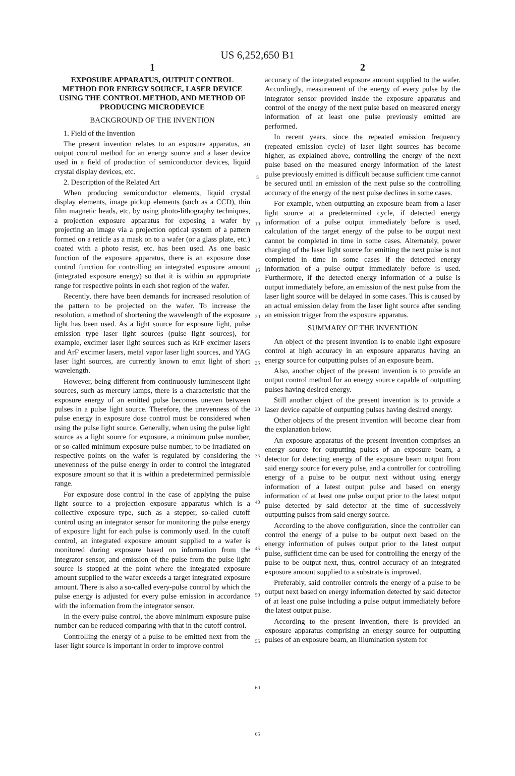US 6,252,650 B1
1
EXPOSURE APPARATUS, OUTPUT CONTROL METHOD FOR ENERGY SOURCE, LASER DEVICE USING THE CONTROL METHOD, AND METHOD OF PRODUCING MICRODEVICE
BACKGROUND OF THE INVENTION
1. Field of the Invention
The present invention relates to an exposure apparatus, an output control method for an energy source and a laser device used in a field of production of semiconductor devices, liquid crystal display devices, etc.
2. Description of the Related Art
When producing semiconductor elements, liquid crystal display elements, image pickup elements (such as a CCD), thin film magnetic heads, etc. by using photo-lithography techniques, a projection exposure apparatus for exposing a wafer by projecting an image via a projection optical system of a pattern formed on a reticle as a mask on to a wafer (or a glass plate, etc.) coated with a photo resist, etc. has been used. As one basic function of the exposure apparatus, there is an exposure dose control function for controlling an integrated exposure amount (integrated exposure energy) so that it is within an appropriate range for respective points in each shot region of the wafer.
Recently, there have been demands for increased resolution of the pattern to be projected on the wafer. To increase the resolution, a method of shortening the wavelength of the exposure light has been used. As a light source for exposure light, pulse emission type laser light sources (pulse light sources), for example, excimer laser light sources such as KrF excimer lasers and ArF excimer lasers, metal vapor laser light sources, and YAG laser light sources, are currently known to emit light of short wavelength.
However, being different from continuously luminescent light sources, such as mercury lamps, there is a characteristic that the exposure energy of an emitted pulse becomes uneven between pulses in a pulse light source. Therefore, the unevenness of the pulse energy in exposure dose control must be considered when using the pulse light source. Generally, when using the pulse light source as a light source for exposure, a minimum pulse number, or so-called minimum exposure pulse number, to be irradiated on respective points on the wafer is regulated by considering the unevenness of the pulse energy in order to control the integrated exposure amount so that it is within a predetermined permissible range.
For exposure dose control in the case of applying the pulse light source to a projection exposure apparatus which is a collective exposure type, such as a stepper, so-called cutoff control using an integrator sensor for monitoring the pulse energy of exposure light for each pulse is commonly used. In the cutoff control, an integrated exposure amount supplied to a wafer is monitored during exposure based on information from the integrator sensor, and emission of the pulse from the pulse light source is stopped at the point where the integrated exposure amount supplied to the wafer exceeds a target integrated exposure amount. There is also a so-called every-pulse control by which the pulse energy is adjusted for every pulse emission in accordance with the information from the integrator sensor.
In the every-pulse control, the above minimum exposure pulse number can be reduced comparing with that in the cutoff control.
Controlling the energy of a pulse to be emitted next from the laser light source is important in order to improve control
5
10
15
20
25
30
35
40
45
50
55
60
65
2
accuracy of the integrated exposure amount supplied to the wafer. Accordingly, measurement of the energy of every pulse by the integrator sensor provided inside the exposure apparatus and control of the energy of the next pulse based on measured energy information of at least one pulse previously emitted are performed.
In recent years, since the repeated emission frequency (repeated emission cycle) of laser light sources has become higher, as explained above, controlling the energy of the next pulse based on the measured energy information of the latest pulse previously emitted is difficult because sufficient time cannot be secured until an emission of the next pulse so the controlling accuracy of the energy of the next pulse declines in some cases.
For example, when outputting an exposure beam from a laser light source at a predetermined cycle, if detected energy information of a pulse output immediately before is used, calculation of the target energy of the pulse to be output next cannot be completed in time in some cases. Alternately, power charging of the laser light source for emitting the next pulse is not completed in time in some cases if the detected energy information of a pulse output immediately before is used. Furthermore, if the detected energy information of a pulse is output immediately before, an emission of the next pulse from the laser light source will be delayed in some cases. This is caused by an actual emission delay from the laser light source after sending an emission trigger from the exposure apparatus.
SUMMARY OF THE INVENTION
An object of the present invention is to enable light exposure control at high accuracy in an exposure apparatus having an energy source for outputting pulses of an exposure beam.
Also, another object of the present invention is to provide an output control method for an energy source capable of outputting pulses having desired energy.
Still another object of the present invention is to provide a laser device capable of outputting pulses having desired energy.
Other objects of the present invention will become clear from the explanation below.
An exposure apparatus of the present invention comprises an energy source for outputting pulses of an exposure beam, a detector for detecting energy of the exposure beam output from said energy source for every pulse, and a controller for controlling energy of a pulse to be output next without using energy information of a latest output pulse and based on energy information of at least one pulse output prior to the latest output pulse detected by said detector at the time of successively outputting pulses from said energy source.
According to the above configuration, since the controller can control the energy of a pulse to be output next based on the energy information of pulses output prior to the latest output pulse, sufficient time can be used for controlling the energy of the pulse to be output next, thus, control accuracy of an integrated exposure amount supplied to a substrate is improved.
Preferably, said controller controls the energy of a pulse to be output next based on energy information detected by said detector of at least one pulse including a pulse output immediately before the latest output pulse.
According to the present invention, there is provided an exposure apparatus comprising an energy source for outputting pulses of an exposure beam, an illumination system for